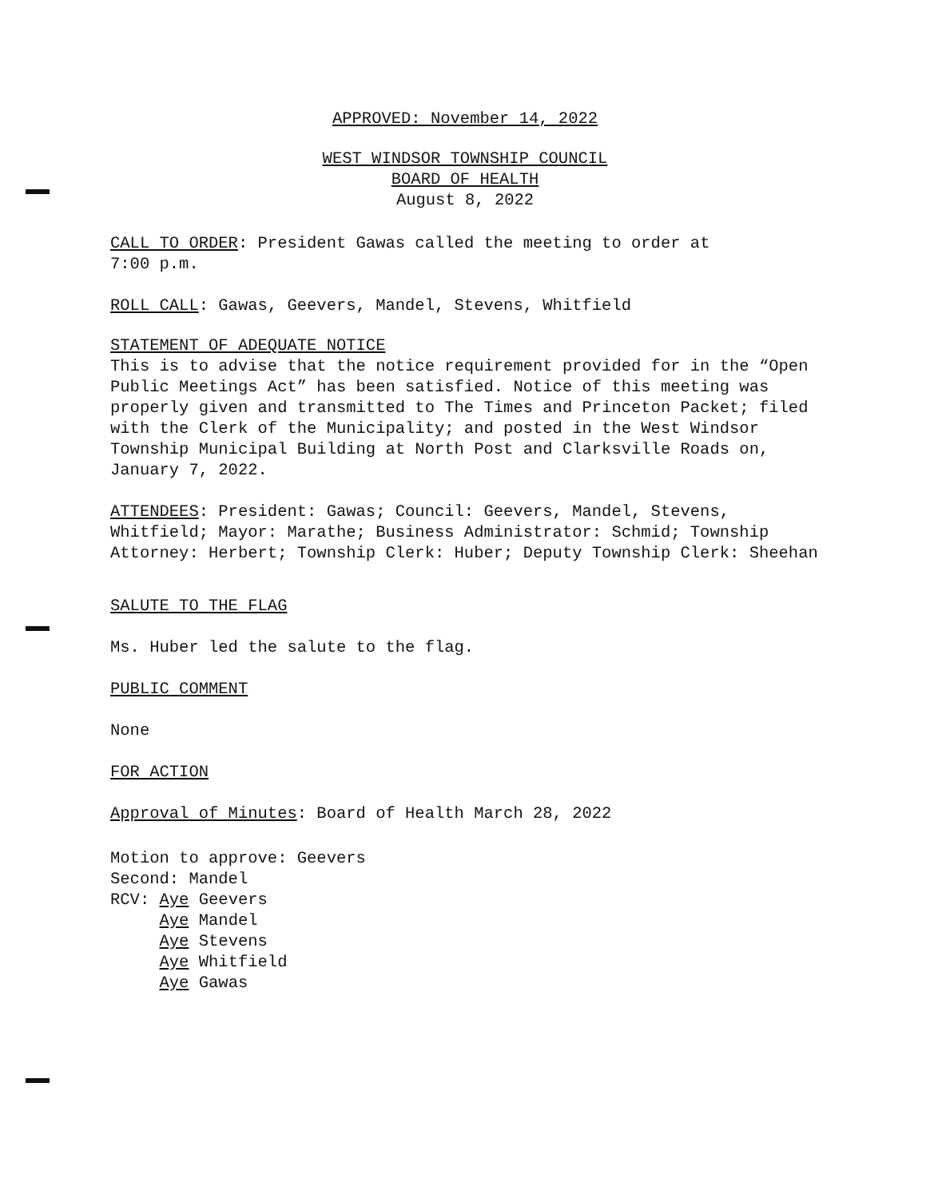APPROVED: November 14, 2022
WEST WINDSOR TOWNSHIP COUNCIL
BOARD OF HEALTH
August 8, 2022
CALL TO ORDER: President Gawas called the meeting to order at
7:00 p.m.
ROLL CALL: Gawas, Geevers, Mandel, Stevens, Whitfield
STATEMENT OF ADEQUATE NOTICE
This is to advise that the notice requirement provided for in the “Open Public Meetings Act” has been satisfied. Notice of this meeting was properly given and transmitted to The Times and Princeton Packet; filed with the Clerk of the Municipality; and posted in the West Windsor Township Municipal Building at North Post and Clarksville Roads on, January 7, 2022.
ATTENDEES: President: Gawas; Council: Geevers, Mandel, Stevens, Whitfield; Mayor: Marathe; Business Administrator: Schmid; Township Attorney: Herbert; Township Clerk: Huber; Deputy Township Clerk: Sheehan
SALUTE TO THE FLAG
Ms. Huber led the salute to the flag.
PUBLIC COMMENT
None
FOR ACTION
Approval of Minutes: Board of Health March 28, 2022
Motion to approve: Geevers
Second: Mandel
RCV: Aye Geevers
Aye Mandel
Aye Stevens
Aye Whitfield
Aye Gawas